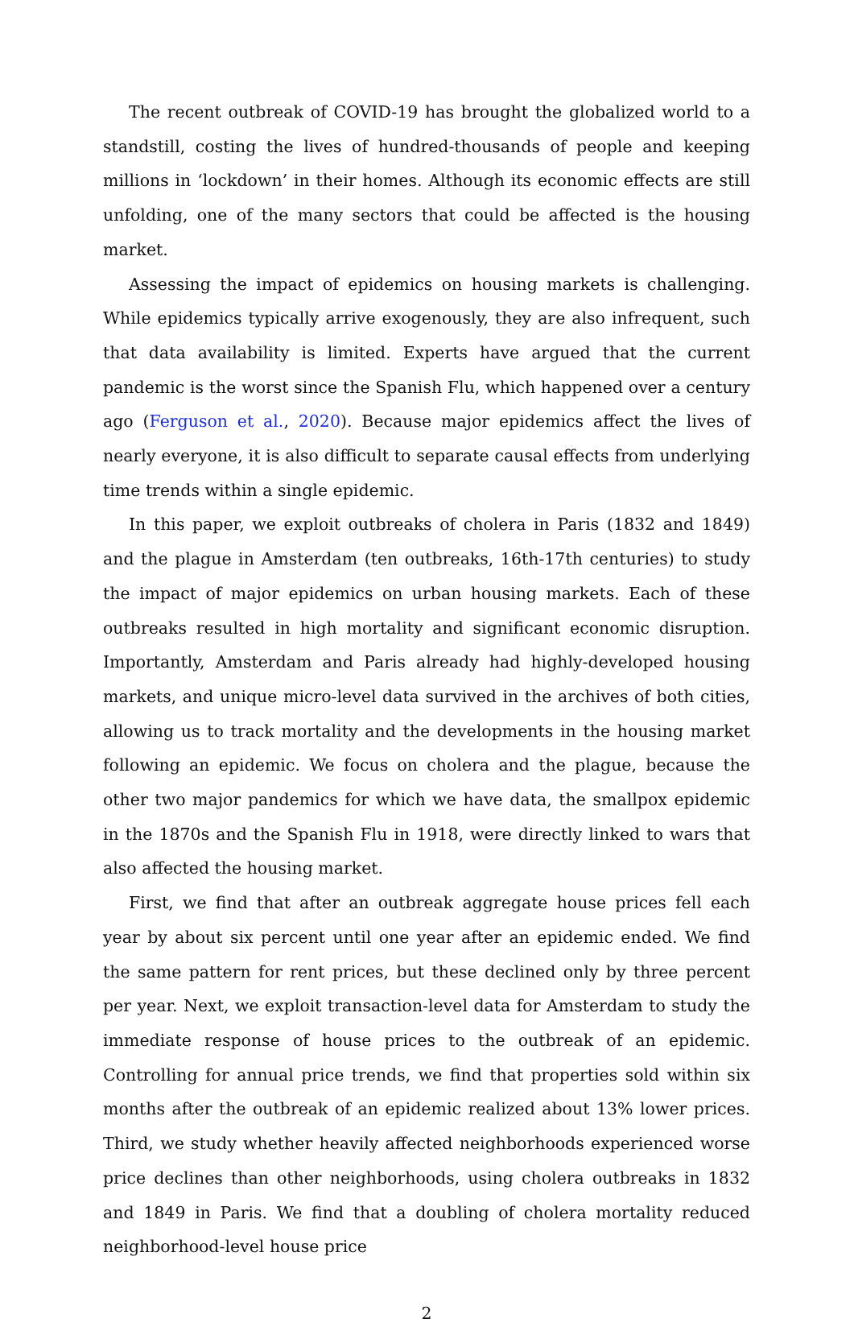The recent outbreak of COVID-19 has brought the globalized world to a standstill, costing the lives of hundred-thousands of people and keeping millions in ‘lockdown’ in their homes. Although its economic effects are still unfolding, one of the many sectors that could be affected is the housing market.
Assessing the impact of epidemics on housing markets is challenging. While epidemics typically arrive exogenously, they are also infrequent, such that data availability is limited. Experts have argued that the current pandemic is the worst since the Spanish Flu, which happened over a century ago (Ferguson et al., 2020). Because major epidemics affect the lives of nearly everyone, it is also difficult to separate causal effects from underlying time trends within a single epidemic.
In this paper, we exploit outbreaks of cholera in Paris (1832 and 1849) and the plague in Amsterdam (ten outbreaks, 16th-17th centuries) to study the impact of major epidemics on urban housing markets. Each of these outbreaks resulted in high mortality and significant economic disruption. Importantly, Amsterdam and Paris already had highly-developed housing markets, and unique micro-level data survived in the archives of both cities, allowing us to track mortality and the developments in the housing market following an epidemic. We focus on cholera and the plague, because the other two major pandemics for which we have data, the smallpox epidemic in the 1870s and the Spanish Flu in 1918, were directly linked to wars that also affected the housing market.
First, we find that after an outbreak aggregate house prices fell each year by about six percent until one year after an epidemic ended. We find the same pattern for rent prices, but these declined only by three percent per year. Next, we exploit transaction-level data for Amsterdam to study the immediate response of house prices to the outbreak of an epidemic. Controlling for annual price trends, we find that properties sold within six months after the outbreak of an epidemic realized about 13% lower prices. Third, we study whether heavily affected neighborhoods experienced worse price declines than other neighborhoods, using cholera outbreaks in 1832 and 1849 in Paris. We find that a doubling of cholera mortality reduced neighborhood-level house price
2